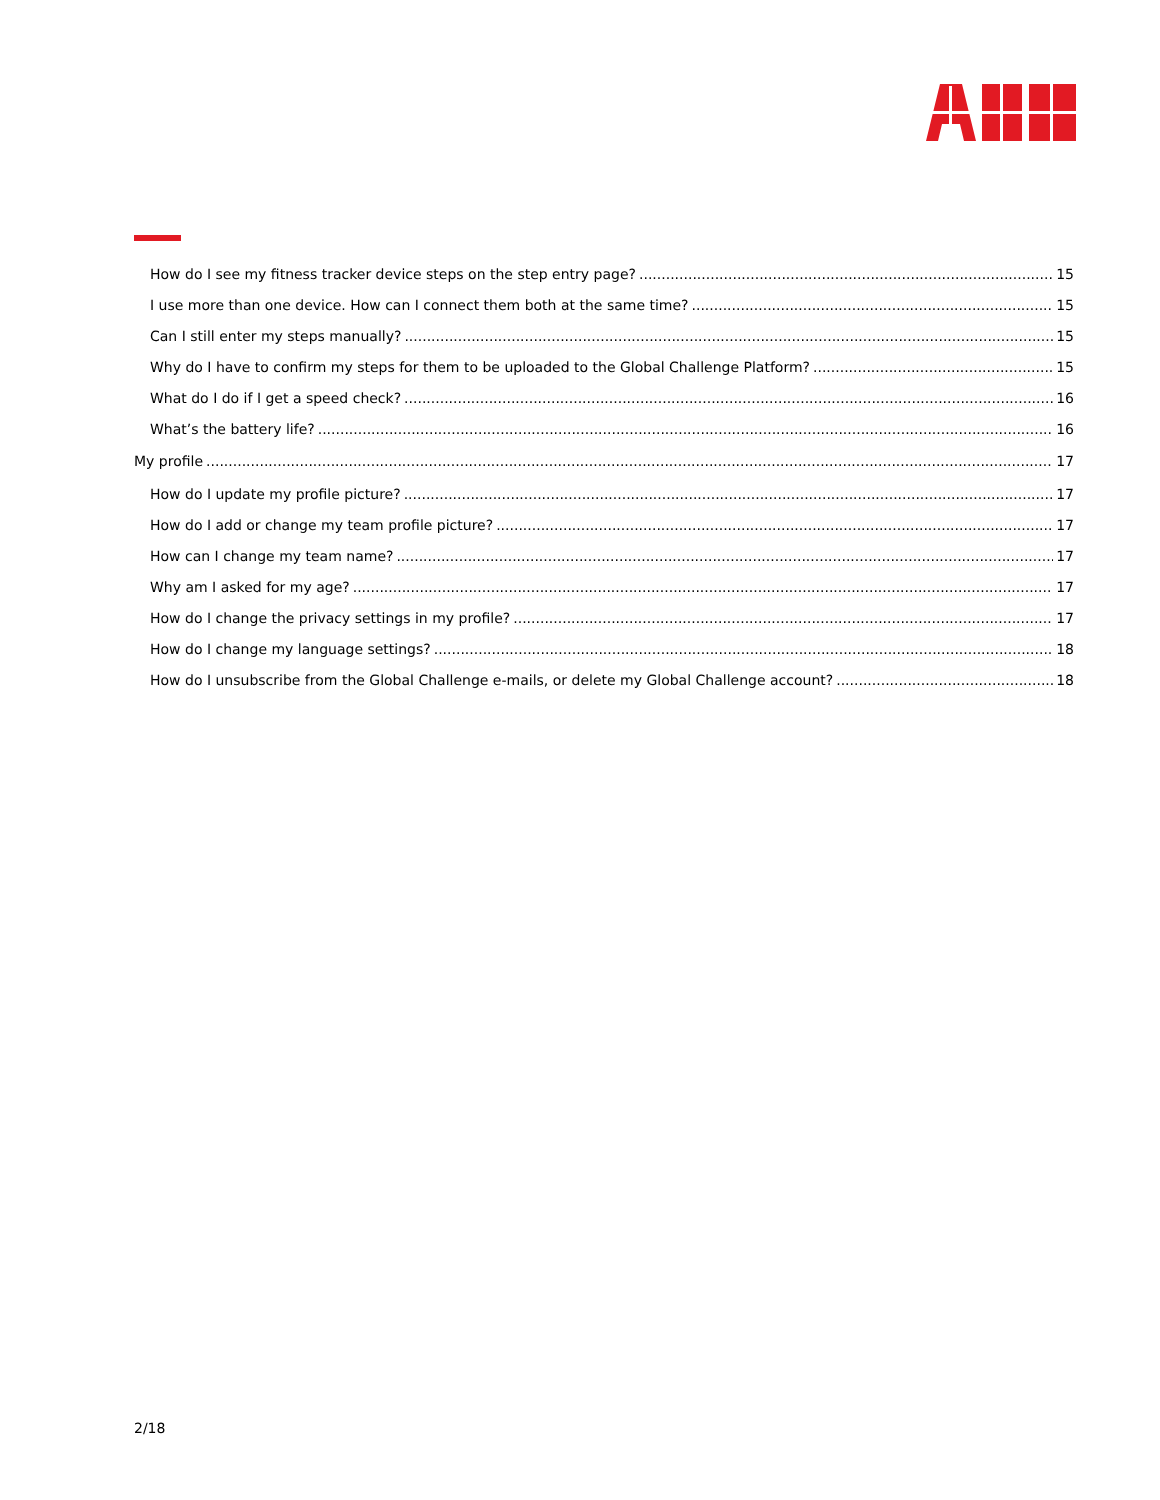How do I see my fitness tracker device steps on the step entry page? 15
I use more than one device. How can I connect them both at the same time? 15
Can I still enter my steps manually? 15
Why do I have to confirm my steps for them to be uploaded to the Global Challenge Platform? 15
What do I do if I get a speed check? 16
What’s the battery life? 16
My profile 17
How do I update my profile picture? 17
How do I add or change my team profile picture? 17
How can I change my team name? 17
Why am I asked for my age? 17
How do I change the privacy settings in my profile? 17
How do I change my language settings? 18
How do I unsubscribe from the Global Challenge e-mails, or delete my Global Challenge account? 18
2/18